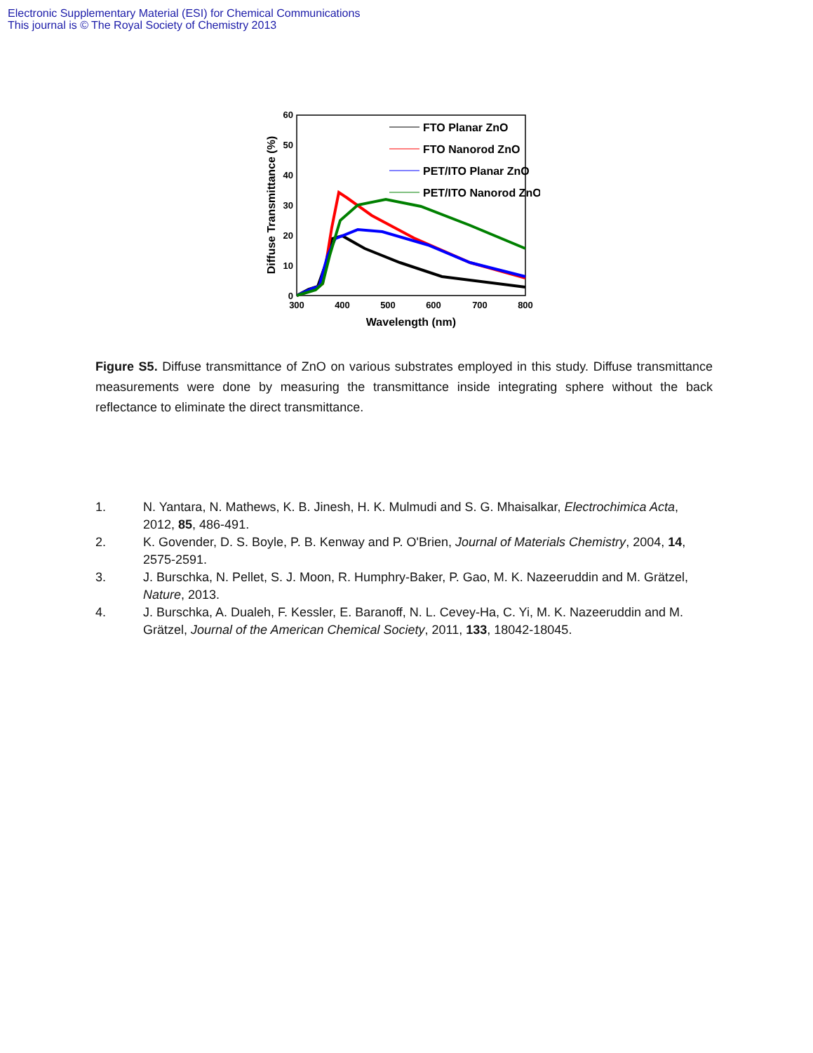Electronic Supplementary Material (ESI) for Chemical Communications
This journal is © The Royal Society of Chemistry 2013
60
50
40
30
20
10
0
300
400
500
600
700
800
Wavelength (nm)
Diffuse Transmittance (%)
FTO Planar ZnO
FTO Nanorod ZnO
PET/ITO Planar ZnO
PET/ITO Nanorod ZnO
Figure S5. Diffuse transmittance of ZnO on various substrates employed in this study. Diffuse transmittance measurements were done by measuring the transmittance inside integrating sphere without the back reflectance to eliminate the direct transmittance.
1. N. Yantara, N. Mathews, K. B. Jinesh, H. K. Mulmudi and S. G. Mhaisalkar, Electrochimica Acta, 2012, 85, 486-491.
2. K. Govender, D. S. Boyle, P. B. Kenway and P. O'Brien, Journal of Materials Chemistry, 2004, 14, 2575-2591.
3. J. Burschka, N. Pellet, S. J. Moon, R. Humphry-Baker, P. Gao, M. K. Nazeeruddin and M. Grätzel, Nature, 2013.
4. J. Burschka, A. Dualeh, F. Kessler, E. Baranoff, N. L. Cevey-Ha, C. Yi, M. K. Nazeeruddin and M. Grätzel, Journal of the American Chemical Society, 2011, 133, 18042-18045.